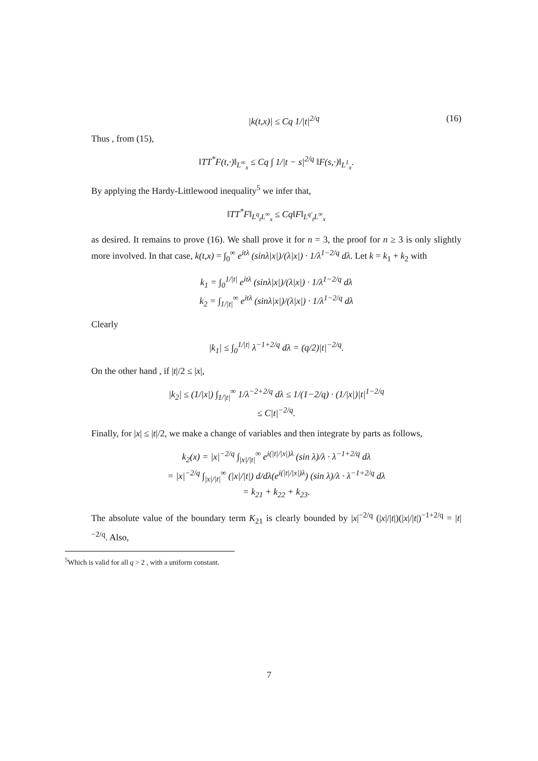|k(t,x)| ≤ Cq 1/|t|<sup>2/q</sup> (16)
Thus , from (15),
‖TT<sup>*</sup>F(t,·)‖<sub>L<sup>∞</sup><sub>x</sub></sub> ≤ Cq ∫ 1/|t − s|<sup>2/q</sup> ‖F(s,·)‖<sub>L<sup>1</sup><sub>x</sub></sub>.
By applying the Hardy-Littlewood inequality<sup>5</sup> we infer that,
‖TT<sup>*</sup>F‖<sub>L<sup>q</sup><sub>t</sub>L<sup>∞</sup><sub>x</sub></sub> ≤ Cq‖F‖<sub>L<sup>q′</sup><sub>t</sub>L<sup>∞</sup><sub>x</sub></sub>
as desired. It remains to prove (16). We shall prove it for n = 3, the proof for n ≥ 3 is only slightly more involved. In that case, k(t,x) = ∫<sub>0</sub><sup>∞</sup> e<sup>itλ</sup> (sinλ|x|)/(λ|x|) · 1/λ<sup>1−2/q</sup> dλ. Let k = k<sub>1</sub> + k<sub>2</sub> with
k<sub>1</sub> = ∫<sub>0</sub><sup>1/|t|</sup> e<sup>itλ</sup> (sinλ|x|)/(λ|x|) · 1/λ<sup>1−2/q</sup> dλ
k<sub>2</sub> = ∫<sub>1/|t|</sub><sup>∞</sup> e<sup>itλ</sup> (sinλ|x|)/(λ|x|) · 1/λ<sup>1−2/q</sup> dλ
Clearly
|k<sub>1</sub>| ≤ ∫<sub>0</sub><sup>1/|t|</sup> λ<sup>−1+2/q</sup> dλ = (q/2)|t|<sup>−2/q</sup>.
On the other hand , if |t|/2 ≤ |x|,
|k<sub>2</sub>| ≤ (1/|x|) ∫<sub>1/|t|</sub><sup>∞</sup> 1/λ<sup>−2+2/q</sup> dλ ≤ 1/(1−2/q) · (1/|x|)|t|<sup>1−2/q</sup>
≤ C|t|<sup>−2/q</sup>.
Finally, for |x| ≤ |t|/2, we make a change of variables and then integrate by parts as follows,
k<sub>2</sub>(x) = |x|<sup>−2/q</sup> ∫<sub>|x|/|t|</sub><sup>∞</sup> e<sup>i(|t|/|x|)λ</sup> (sin λ)/λ · λ<sup>−1+2/q</sup> dλ
= |x|<sup>−2/q</sup> ∫<sub>|x|/|t|</sub><sup>∞</sup> (|x|/|t|) d/dλ(e<sup>i(|t|/|x|)λ</sup>) (sin λ)/λ · λ<sup>−1+2/q</sup> dλ
= k<sub>21</sub> + k<sub>22</sub> + k<sub>23</sub>.
The absolute value of the boundary term K<sub>21</sub> is clearly bounded by |x|<sup>−2/q</sup> (|x|/|t|)(|x|/|t|)<sup>−1+2/q</sup> = |t|<sup>−2/q</sup>. Also,
<sup>5</sup> Which is valid for all q > 2 , with a uniform constant.
7